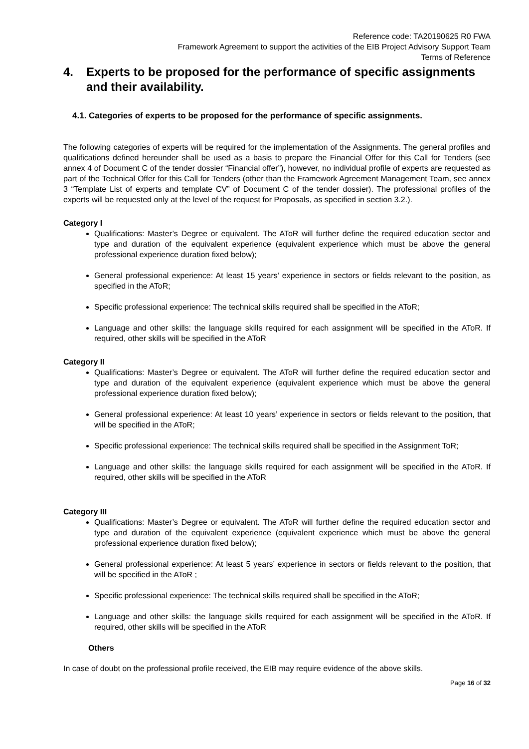Reference code: TA20190625 R0 FWA
Framework Agreement to support the activities of the EIB Project Advisory Support Team
Terms of Reference
4. Experts to be proposed for the performance of specific assignments and their availability.
4.1. Categories of experts to be proposed for the performance of specific assignments.
The following categories of experts will be required for the implementation of the Assignments. The general profiles and qualifications defined hereunder shall be used as a basis to prepare the Financial Offer for this Call for Tenders (see annex 4 of Document C of the tender dossier “Financial offer”), however, no individual profile of experts are requested as part of the Technical Offer for this Call for Tenders (other than the Framework Agreement Management Team, see annex 3 “Template List of experts and template CV” of Document C of the tender dossier). The professional profiles of the experts will be requested only at the level of the request for Proposals, as specified in section 3.2.).
Category I
Qualifications: Master’s Degree or equivalent. The AToR will further define the required education sector and type and duration of the equivalent experience (equivalent experience which must be above the general professional experience duration fixed below);
General professional experience: At least 15 years’ experience in sectors or fields relevant to the position, as specified in the AToR;
Specific professional experience: The technical skills required shall be specified in the AToR;
Language and other skills: the language skills required for each assignment will be specified in the AToR. If required, other skills will be specified in the AToR
Category II
Qualifications: Master’s Degree or equivalent. The AToR will further define the required education sector and type and duration of the equivalent experience (equivalent experience which must be above the general professional experience duration fixed below);
General professional experience: At least 10 years’ experience in sectors or fields relevant to the position, that will be specified in the AToR;
Specific professional experience: The technical skills required shall be specified in the Assignment ToR;
Language and other skills: the language skills required for each assignment will be specified in the AToR. If required, other skills will be specified in the AToR
Category III
Qualifications: Master’s Degree or equivalent. The AToR will further define the required education sector and type and duration of the equivalent experience (equivalent experience which must be above the general professional experience duration fixed below);
General professional experience: At least 5 years’ experience in sectors or fields relevant to the position, that will be specified in the AToR ;
Specific professional experience: The technical skills required shall be specified in the AToR;
Language and other skills: the language skills required for each assignment will be specified in the AToR. If required, other skills will be specified in the AToR
Others
In case of doubt on the professional profile received, the EIB may require evidence of the above skills.
Page 16 of 32